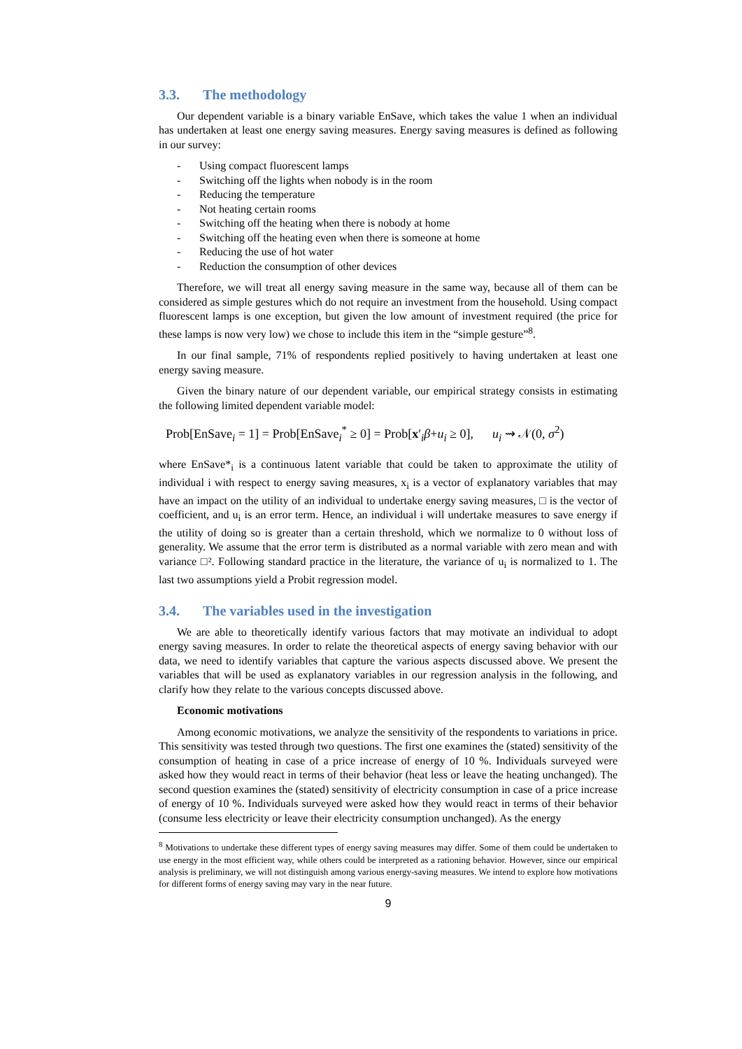3.3. The methodology
Our dependent variable is a binary variable EnSave, which takes the value 1 when an individual has undertaken at least one energy saving measures. Energy saving measures is defined as following in our survey:
- Using compact fluorescent lamps
- Switching off the lights when nobody is in the room
- Reducing the temperature
- Not heating certain rooms
- Switching off the heating when there is nobody at home
- Switching off the heating even when there is someone at home
- Reducing the use of hot water
- Reduction the consumption of other devices
Therefore, we will treat all energy saving measure in the same way, because all of them can be considered as simple gestures which do not require an investment from the household. Using compact fluorescent lamps is one exception, but given the low amount of investment required (the price for these lamps is now very low) we chose to include this item in the “simple gesture”<sup>8</sup>.
In our final sample, 71% of respondents replied positively to having undertaken at least one energy saving measure.
Given the binary nature of our dependent variable, our empirical strategy consists in estimating the following limited dependent variable model:
Prob[EnSave<sub>i</sub> = 1] = Prob[EnSave<sub>i</sub><sup>*</sup> ≥ 0] = Prob[x′<sub>i</sub>β+u<sub>i</sub> ≥ 0], u<sub>i</sub> ⇝ 𝒩(0, σ<sup>2</sup>)
where EnSave*<sub>i</sub> is a continuous latent variable that could be taken to approximate the utility of individual i with respect to energy saving measures, x<sub>i</sub> is a vector of explanatory variables that may have an impact on the utility of an individual to undertake energy saving measures, □ is the vector of coefficient, and u<sub>i</sub> is an error term. Hence, an individual i will undertake measures to save energy if the utility of doing so is greater than a certain threshold, which we normalize to 0 without loss of generality. We assume that the error term is distributed as a normal variable with zero mean and with variance □². Following standard practice in the literature, the variance of u<sub>i</sub> is normalized to 1. The last two assumptions yield a Probit regression model.
3.4. The variables used in the investigation
We are able to theoretically identify various factors that may motivate an individual to adopt energy saving measures. In order to relate the theoretical aspects of energy saving behavior with our data, we need to identify variables that capture the various aspects discussed above. We present the variables that will be used as explanatory variables in our regression analysis in the following, and clarify how they relate to the various concepts discussed above.
Economic motivations
Among economic motivations, we analyze the sensitivity of the respondents to variations in price. This sensitivity was tested through two questions. The first one examines the (stated) sensitivity of the consumption of heating in case of a price increase of energy of 10 %. Individuals surveyed were asked how they would react in terms of their behavior (heat less or leave the heating unchanged). The second question examines the (stated) sensitivity of electricity consumption in case of a price increase of energy of 10 %. Individuals surveyed were asked how they would react in terms of their behavior (consume less electricity or leave their electricity consumption unchanged). As the energy
<sup>8</sup> Motivations to undertake these different types of energy saving measures may differ. Some of them could be undertaken to use energy in the most efficient way, while others could be interpreted as a rationing behavior. However, since our empirical analysis is preliminary, we will not distinguish among various energy-saving measures. We intend to explore how motivations for different forms of energy saving may vary in the near future.
9